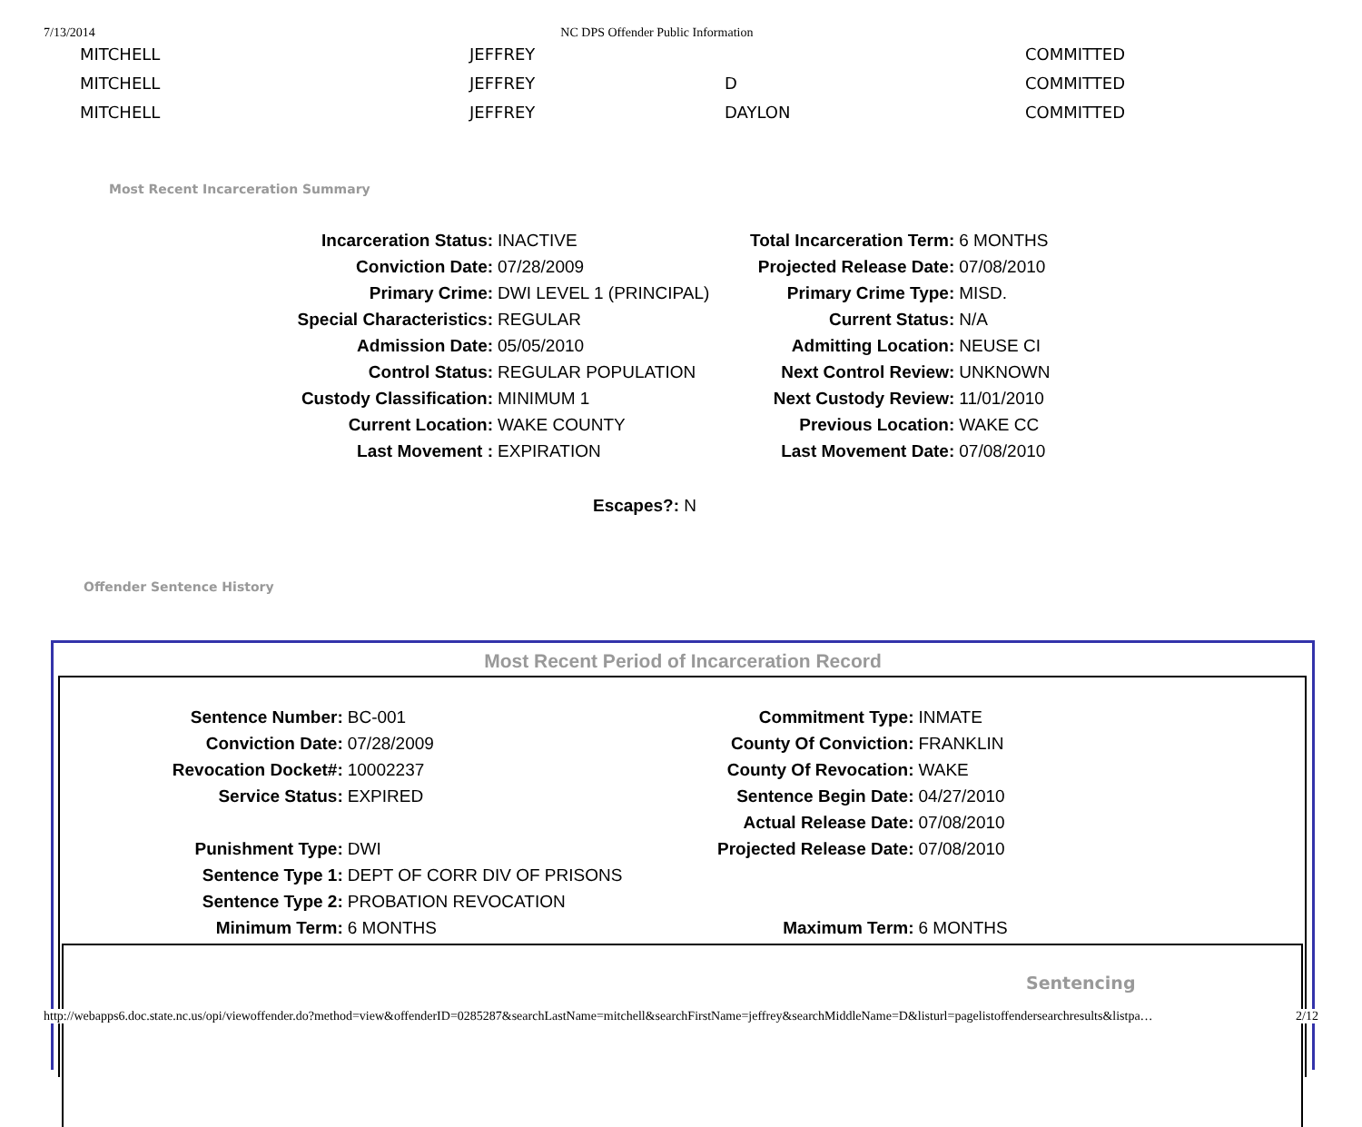7/13/2014 NC DPS Offender Public Information
| MITCHELL | JEFFREY | | COMMITTED |
| MITCHELL | JEFFREY | D | COMMITTED |
| MITCHELL | JEFFREY | DAYLON | COMMITTED |
Most Recent Incarceration Summary
| Incarceration Status: | INACTIVE |
| Conviction Date: | 07/28/2009 |
| Primary Crime: | DWI LEVEL 1 (PRINCIPAL) |
| Special Characteristics: | REGULAR |
| Admission Date: | 05/05/2010 |
| Control Status: | REGULAR POPULATION |
| Custody Classification: | MINIMUM 1 |
| Current Location: | WAKE COUNTY |
| Last Movement : | EXPIRATION |
| Total Incarceration Term: | 6 MONTHS |
| Projected Release Date: | 07/08/2010 |
| Primary Crime Type: | MISD. |
| Current Status: | N/A |
| Admitting Location: | NEUSE CI |
| Next Control Review: | UNKNOWN |
| Next Custody Review: | 11/01/2010 |
| Previous Location: | WAKE CC |
| Last Movement Date: | 07/08/2010 |
Escapes?: N
Offender Sentence History
Most Recent Period of Incarceration Record
| Sentence Number: | BC-001 |
| Conviction Date: | 07/28/2009 |
| Revocation Docket#: | 10002237 |
| Service Status: | EXPIRED |
| Punishment Type: | DWI |
| Sentence Type 1: | DEPT OF CORR DIV OF PRISONS |
| Sentence Type 2: | PROBATION REVOCATION |
| Minimum Term: | 6 MONTHS |
| Commitment Type: | INMATE |
| County Of Conviction: | FRANKLIN |
| County Of Revocation: | WAKE |
| Sentence Begin Date: | 04/27/2010 |
| Actual Release Date: | 07/08/2010 |
| Projected Release Date: | 07/08/2010 |
| Maximum Term: | 6 MONTHS |
Sentencing
http://webapps6.doc.state.nc.us/opi/viewoffender.do?method=view&offenderID=0285287&searchLastName=mitchell&searchFirstName=jeffrey&searchMiddleName=D&listurl=pagelistoffendersearchresults&listpa… 2/12